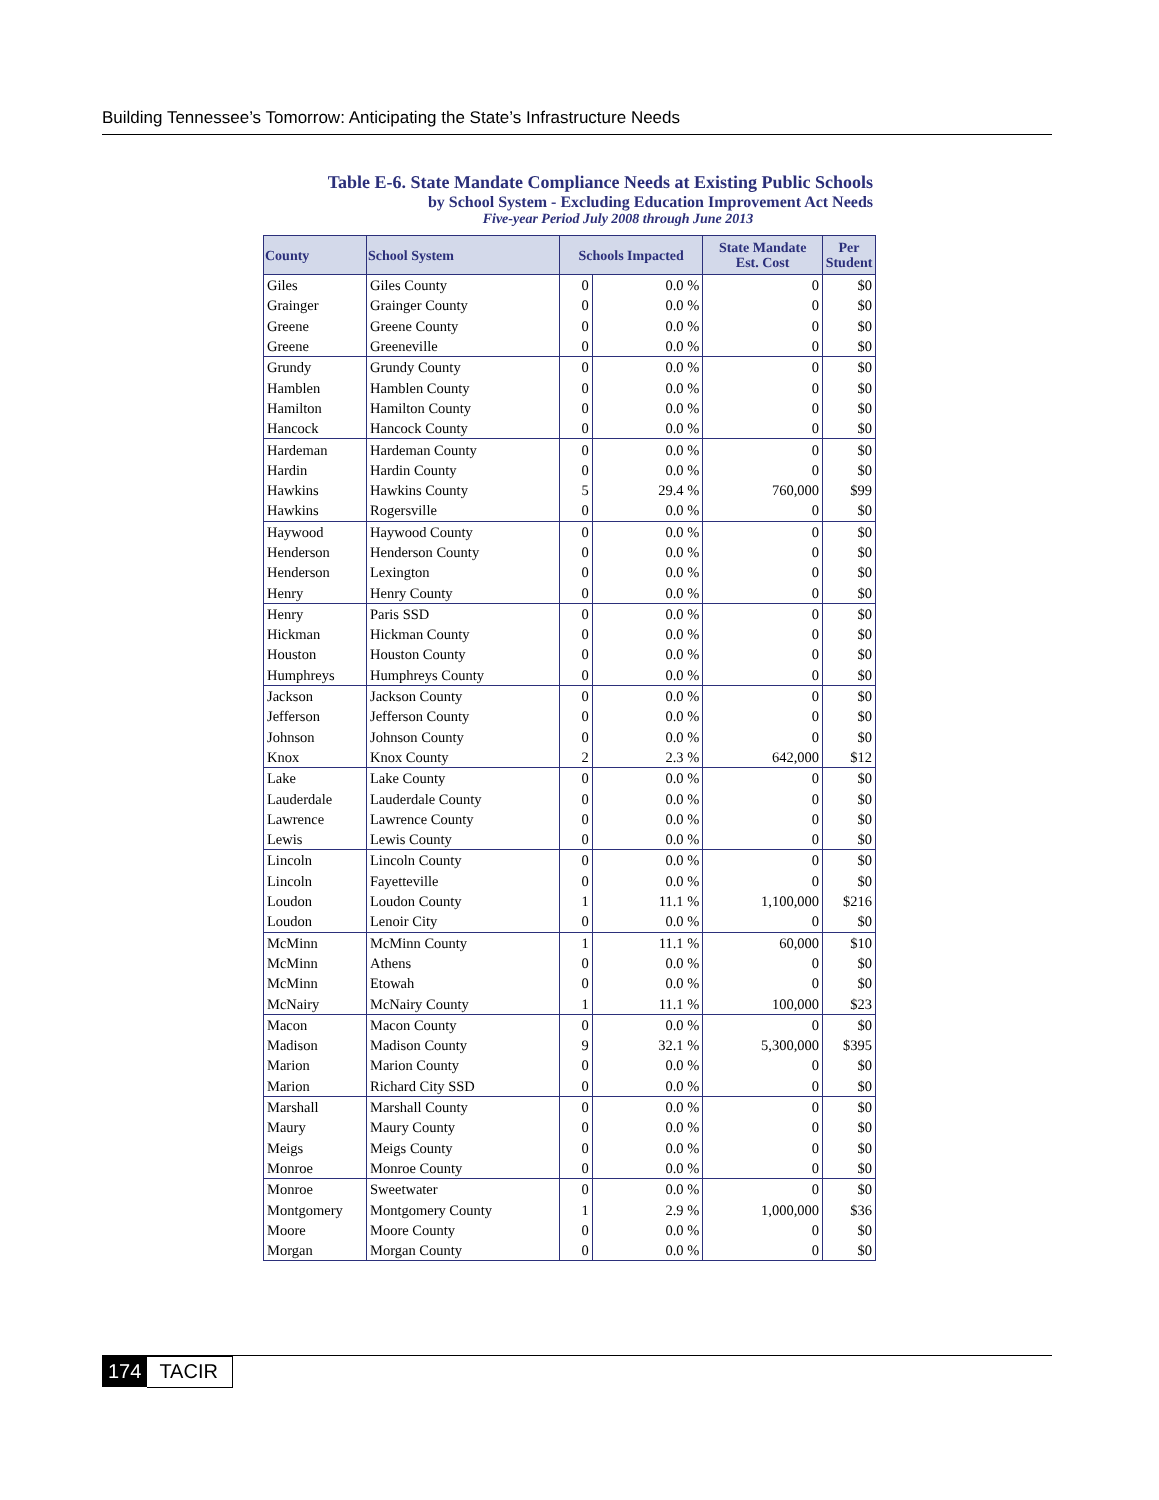Building Tennessee’s Tomorrow: Anticipating the State’s Infrastructure Needs
Table E-6. State Mandate Compliance Needs at Existing Public Schools
by School System - Excluding Education Improvement Act Needs
Five-year Period July 2008 through June 2013
| County | School System | Schools Impacted | | State Mandate Est. Cost | Per Student |
| --- | --- | --- | --- | --- | --- |
| Giles | Giles County | 0 | 0.0 % | 0 | $0 |
| Grainger | Grainger County | 0 | 0.0 % | 0 | $0 |
| Greene | Greene County | 0 | 0.0 % | 0 | $0 |
| Greene | Greeneville | 0 | 0.0 % | 0 | $0 |
| Grundy | Grundy County | 0 | 0.0 % | 0 | $0 |
| Hamblen | Hamblen County | 0 | 0.0 % | 0 | $0 |
| Hamilton | Hamilton County | 0 | 0.0 % | 0 | $0 |
| Hancock | Hancock County | 0 | 0.0 % | 0 | $0 |
| Hardeman | Hardeman County | 0 | 0.0 % | 0 | $0 |
| Hardin | Hardin County | 0 | 0.0 % | 0 | $0 |
| Hawkins | Hawkins County | 5 | 29.4 % | 760,000 | $99 |
| Hawkins | Rogersville | 0 | 0.0 % | 0 | $0 |
| Haywood | Haywood County | 0 | 0.0 % | 0 | $0 |
| Henderson | Henderson County | 0 | 0.0 % | 0 | $0 |
| Henderson | Lexington | 0 | 0.0 % | 0 | $0 |
| Henry | Henry County | 0 | 0.0 % | 0 | $0 |
| Henry | Paris SSD | 0 | 0.0 % | 0 | $0 |
| Hickman | Hickman County | 0 | 0.0 % | 0 | $0 |
| Houston | Houston County | 0 | 0.0 % | 0 | $0 |
| Humphreys | Humphreys County | 0 | 0.0 % | 0 | $0 |
| Jackson | Jackson County | 0 | 0.0 % | 0 | $0 |
| Jefferson | Jefferson County | 0 | 0.0 % | 0 | $0 |
| Johnson | Johnson County | 0 | 0.0 % | 0 | $0 |
| Knox | Knox County | 2 | 2.3 % | 642,000 | $12 |
| Lake | Lake County | 0 | 0.0 % | 0 | $0 |
| Lauderdale | Lauderdale County | 0 | 0.0 % | 0 | $0 |
| Lawrence | Lawrence County | 0 | 0.0 % | 0 | $0 |
| Lewis | Lewis County | 0 | 0.0 % | 0 | $0 |
| Lincoln | Lincoln County | 0 | 0.0 % | 0 | $0 |
| Lincoln | Fayetteville | 0 | 0.0 % | 0 | $0 |
| Loudon | Loudon County | 1 | 11.1 % | 1,100,000 | $216 |
| Loudon | Lenoir City | 0 | 0.0 % | 0 | $0 |
| McMinn | McMinn County | 1 | 11.1 % | 60,000 | $10 |
| McMinn | Athens | 0 | 0.0 % | 0 | $0 |
| McMinn | Etowah | 0 | 0.0 % | 0 | $0 |
| McNairy | McNairy County | 1 | 11.1 % | 100,000 | $23 |
| Macon | Macon County | 0 | 0.0 % | 0 | $0 |
| Madison | Madison County | 9 | 32.1 % | 5,300,000 | $395 |
| Marion | Marion County | 0 | 0.0 % | 0 | $0 |
| Marion | Richard City SSD | 0 | 0.0 % | 0 | $0 |
| Marshall | Marshall County | 0 | 0.0 % | 0 | $0 |
| Maury | Maury County | 0 | 0.0 % | 0 | $0 |
| Meigs | Meigs County | 0 | 0.0 % | 0 | $0 |
| Monroe | Monroe County | 0 | 0.0 % | 0 | $0 |
| Monroe | Sweetwater | 0 | 0.0 % | 0 | $0 |
| Montgomery | Montgomery County | 1 | 2.9 % | 1,000,000 | $36 |
| Moore | Moore County | 0 | 0.0 % | 0 | $0 |
| Morgan | Morgan County | 0 | 0.0 % | 0 | $0 |
174 TACIR